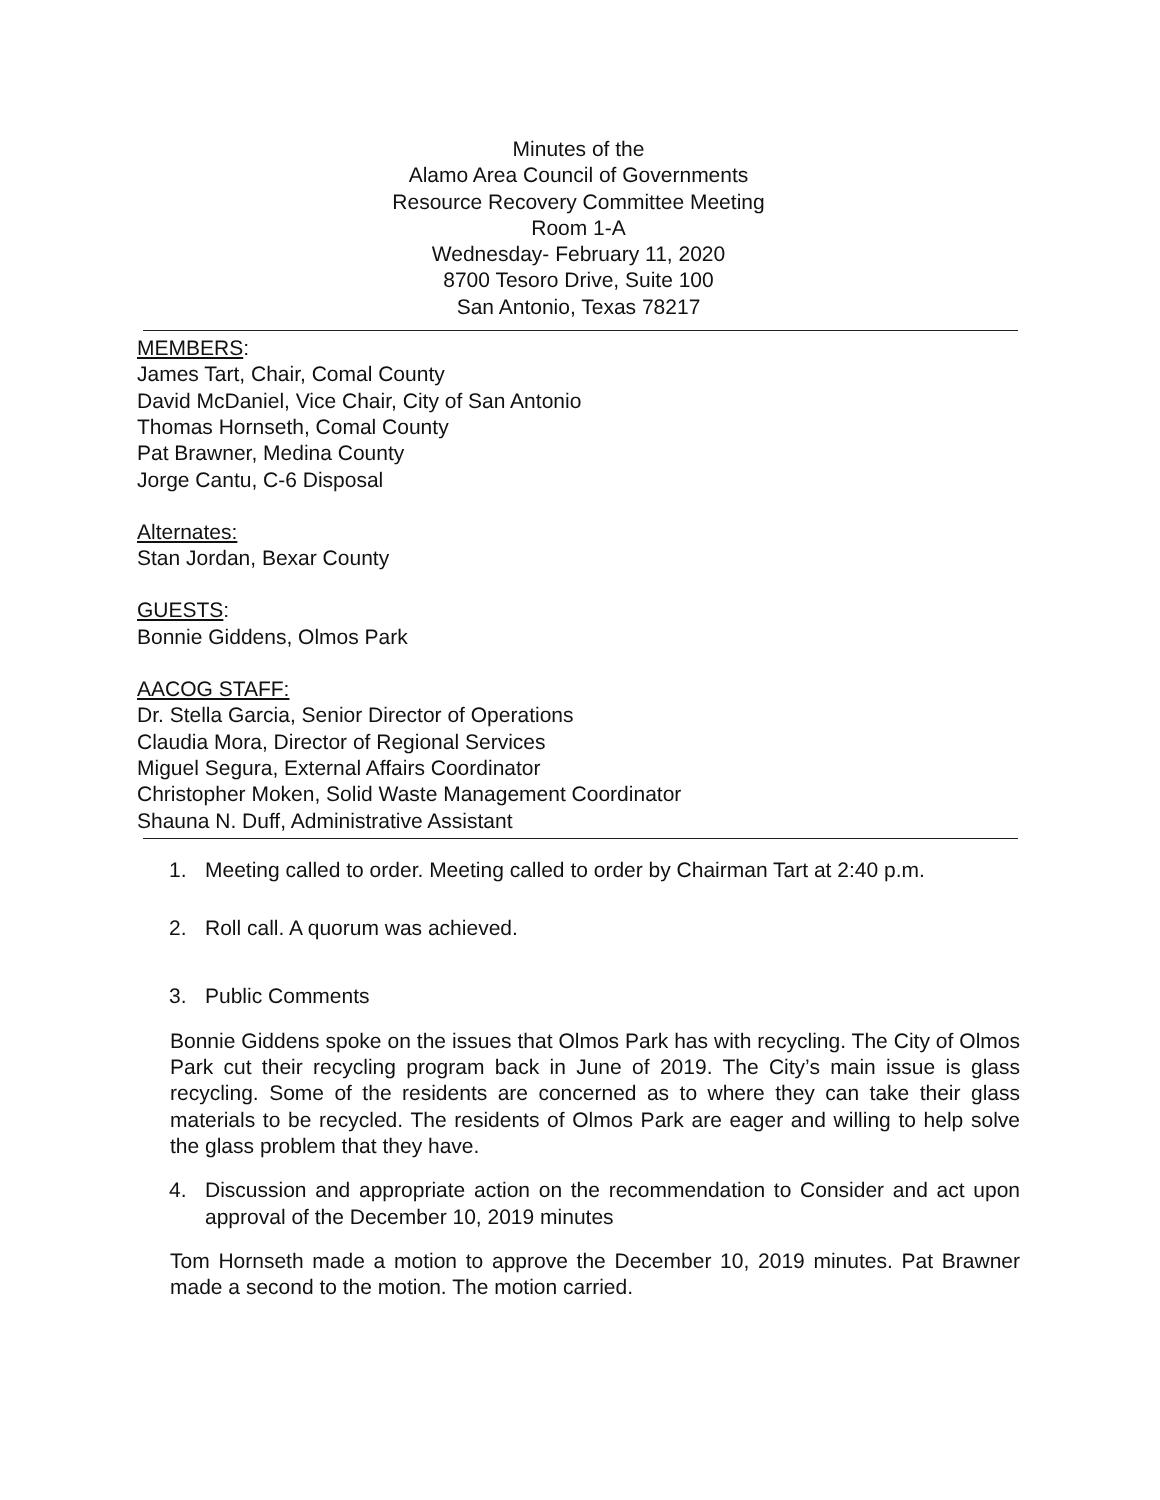Minutes of the
Alamo Area Council of Governments
Resource Recovery Committee Meeting
Room 1-A
Wednesday- February 11, 2020
8700 Tesoro Drive, Suite 100
San Antonio, Texas 78217
MEMBERS:
James Tart, Chair, Comal County
David McDaniel, Vice Chair, City of San Antonio
Thomas Hornseth, Comal County
Pat Brawner, Medina County
Jorge Cantu, C-6 Disposal
Alternates:
Stan Jordan, Bexar County
GUESTS:
Bonnie Giddens, Olmos Park
AACOG STAFF:
Dr. Stella Garcia, Senior Director of Operations
Claudia Mora, Director of Regional Services
Miguel Segura, External Affairs Coordinator
Christopher Moken, Solid Waste Management Coordinator
Shauna N. Duff, Administrative Assistant
1. Meeting called to order. Meeting called to order by Chairman Tart at 2:40 p.m.
2. Roll call. A quorum was achieved.
3. Public Comments
Bonnie Giddens spoke on the issues that Olmos Park has with recycling. The City of Olmos Park cut their recycling program back in June of 2019. The City’s main issue is glass recycling. Some of the residents are concerned as to where they can take their glass materials to be recycled. The residents of Olmos Park are eager and willing to help solve the glass problem that they have.
4. Discussion and appropriate action on the recommendation to Consider and act upon approval of the December 10, 2019 minutes
Tom Hornseth made a motion to approve the December 10, 2019 minutes. Pat Brawner made a second to the motion. The motion carried.